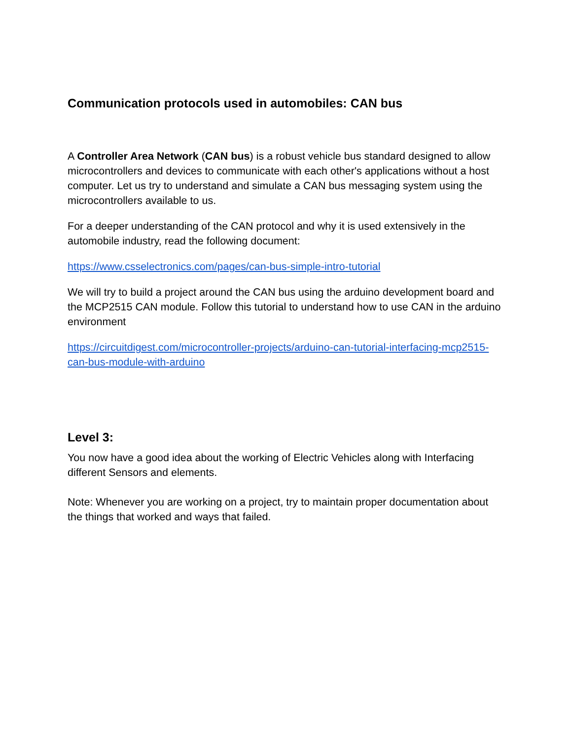Communication protocols used in automobiles: CAN bus
A Controller Area Network (CAN bus) is a robust vehicle bus standard designed to allow microcontrollers and devices to communicate with each other's applications without a host computer. Let us try to understand and simulate a CAN bus messaging system using the microcontrollers available to us.
For a deeper understanding of the CAN protocol and why it is used extensively in the automobile industry, read the following document:
https://www.csselectronics.com/pages/can-bus-simple-intro-tutorial
We will try to build a project around the CAN bus using the arduino development board and the MCP2515 CAN module. Follow this tutorial to understand how to use CAN in the arduino environment
https://circuitdigest.com/microcontroller-projects/arduino-can-tutorial-interfacing-mcp2515-can-bus-module-with-arduino
Level 3:
You now have a good idea about the working of Electric Vehicles along with Interfacing different Sensors and elements.
Note: Whenever you are working on a project, try to maintain proper documentation about the things that worked and ways that failed.